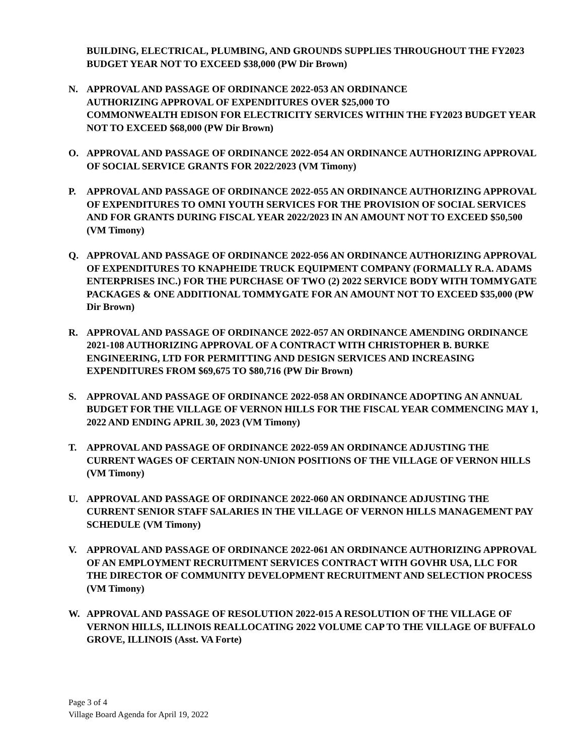BUILDING, ELECTRICAL, PLUMBING, AND GROUNDS SUPPLIES THROUGHOUT THE FY2023 BUDGET YEAR NOT TO EXCEED $38,000 (PW Dir Brown)
N. APPROVAL AND PASSAGE OF ORDINANCE 2022-053 AN ORDINANCE
AUTHORIZING APPROVAL OF EXPENDITURES OVER $25,000 TO
COMMONWEALTH EDISON FOR ELECTRICITY SERVICES WITHIN THE FY2023 BUDGET YEAR NOT TO EXCEED $68,000 (PW Dir Brown)
O. APPROVAL AND PASSAGE OF ORDINANCE 2022-054 AN ORDINANCE AUTHORIZING APPROVAL OF SOCIAL SERVICE GRANTS FOR 2022/2023 (VM Timony)
P. APPROVAL AND PASSAGE OF ORDINANCE 2022-055 AN ORDINANCE AUTHORIZING APPROVAL OF EXPENDITURES TO OMNI YOUTH SERVICES FOR THE PROVISION OF SOCIAL SERVICES AND FOR GRANTS DURING FISCAL YEAR 2022/2023 IN AN AMOUNT NOT TO EXCEED $50,500 (VM Timony)
Q. APPROVAL AND PASSAGE OF ORDINANCE 2022-056 AN ORDINANCE AUTHORIZING APPROVAL OF EXPENDITURES TO KNAPHEIDE TRUCK EQUIPMENT COMPANY (FORMALLY R.A. ADAMS ENTERPRISES INC.) FOR THE PURCHASE OF TWO (2) 2022 SERVICE BODY WITH TOMMYGATE PACKAGES & ONE ADDITIONAL TOMMYGATE FOR AN AMOUNT NOT TO EXCEED $35,000 (PW Dir Brown)
R. APPROVAL AND PASSAGE OF ORDINANCE 2022-057 AN ORDINANCE AMENDING ORDINANCE 2021-108 AUTHORIZING APPROVAL OF A CONTRACT WITH CHRISTOPHER B. BURKE ENGINEERING, LTD FOR PERMITTING AND DESIGN SERVICES AND INCREASING EXPENDITURES FROM $69,675 TO $80,716 (PW Dir Brown)
S. APPROVAL AND PASSAGE OF ORDINANCE 2022-058 AN ORDINANCE ADOPTING AN ANNUAL BUDGET FOR THE VILLAGE OF VERNON HILLS FOR THE FISCAL YEAR COMMENCING MAY 1, 2022 AND ENDING APRIL 30, 2023 (VM Timony)
T. APPROVAL AND PASSAGE OF ORDINANCE 2022-059 AN ORDINANCE ADJUSTING THE CURRENT WAGES OF CERTAIN NON-UNION POSITIONS OF THE VILLAGE OF VERNON HILLS (VM Timony)
U. APPROVAL AND PASSAGE OF ORDINANCE 2022-060 AN ORDINANCE ADJUSTING THE CURRENT SENIOR STAFF SALARIES IN THE VILLAGE OF VERNON HILLS MANAGEMENT PAY SCHEDULE (VM Timony)
V. APPROVAL AND PASSAGE OF ORDINANCE 2022-061 AN ORDINANCE AUTHORIZING APPROVAL OF AN EMPLOYMENT RECRUITMENT SERVICES CONTRACT WITH GOVHR USA, LLC FOR THE DIRECTOR OF COMMUNITY DEVELOPMENT RECRUITMENT AND SELECTION PROCESS (VM Timony)
W. APPROVAL AND PASSAGE OF RESOLUTION 2022-015 A RESOLUTION OF THE VILLAGE OF VERNON HILLS, ILLINOIS REALLOCATING 2022 VOLUME CAP TO THE VILLAGE OF BUFFALO GROVE, ILLINOIS (Asst. VA Forte)
Page 3 of 4
Village Board Agenda for April 19, 2022